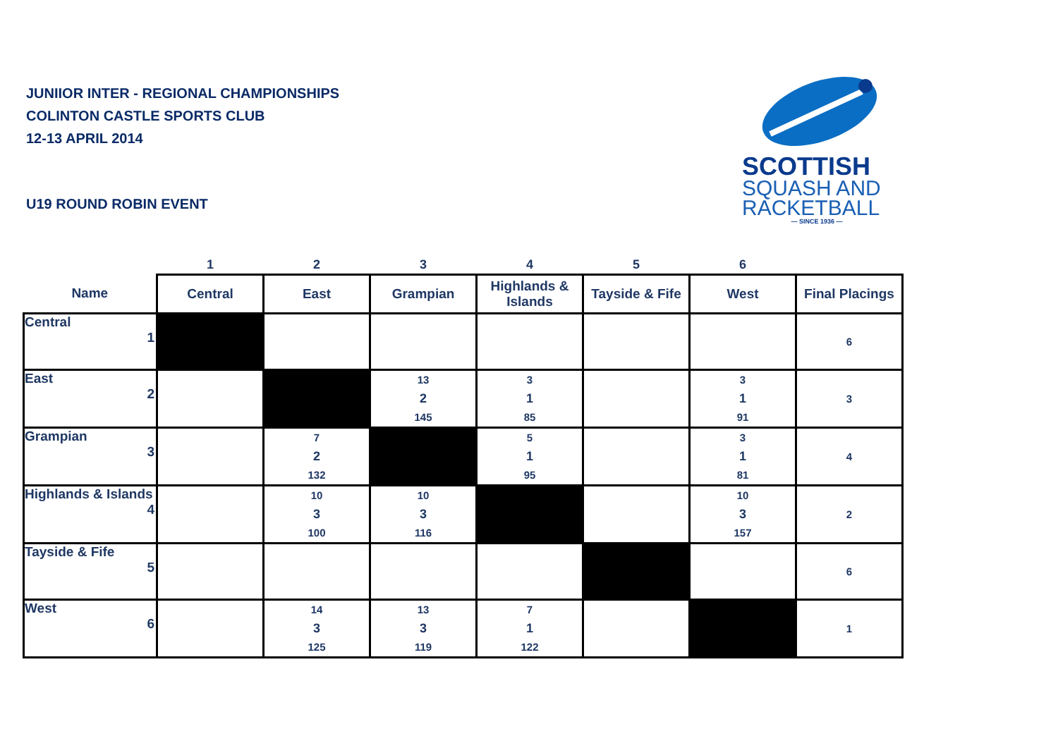JUNIIOR INTER - REGIONAL CHAMPIONSHIPS
COLINTON CASTLE SPORTS CLUB
12-13 APRIL 2014
U19 ROUND ROBIN EVENT
SCOTTISH
SQUASH AND
RACKETBALL
— SINCE 1936 —
| | 1 | 2 | 3 | 4 | 5 | 6 | |
| Name | Central | East | Grampian | Highlands & Islands | Tayside & Fife | West | Final Placings |
| Central 1 | | | | | | | 6 |
| East 2 | | | 13 2 145 | 3 1 85 | | 3 1 91 | 3 |
| Grampian 3 | | 7 2 132 | | 5 1 95 | | 3 1 81 | 4 |
| Highlands & Islands 4 | | 10 3 100 | 10 3 116 | | | 10 3 157 | 2 |
| Tayside & Fife 5 | | | | | | | 6 |
| West 6 | | 14 3 125 | 13 3 119 | 7 1 122 | | | 1 |